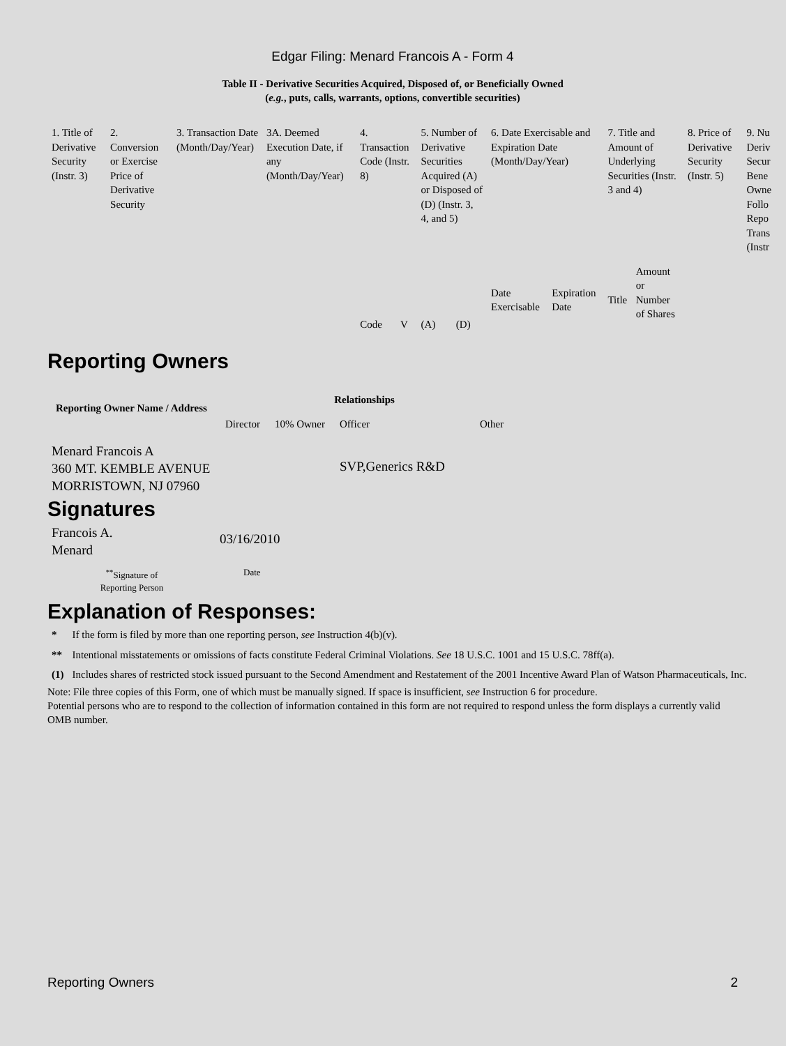Edgar Filing: Menard Francois A - Form 4
Table II - Derivative Securities Acquired, Disposed of, or Beneficially Owned
(e.g., puts, calls, warrants, options, convertible securities)
| 1. Title of Derivative Security (Instr. 3) | 2. Conversion or Exercise Price of Derivative Security | 3. Transaction Date (Month/Day/Year) | 3A. Deemed Execution Date, if any (Month/Day/Year) | 4. Transaction Code (Instr. 8) | | 5. Number of Derivative Securities Acquired (A) or Disposed of (D) (Instr. 3, 4, and 5) | | 6. Date Exercisable and Expiration Date (Month/Day/Year) | | 7. Title and Amount of Underlying Securities (Instr. 3 and 4) | | 8. Price of Derivative Security (Instr. 5) | 9. Nu Deriv Secur Bene Owne Follo Repo Trans (Instr |
| | | | | Code | V | (A) | (D) | Date Exercisable | Expiration Date | Title | Amount or Number of Shares | | |
Reporting Owners
| Reporting Owner Name / Address | Relationships | | | |
| --- | --- | --- | --- | --- |
| | Director | 10% Owner | Officer | Other |
| Menard Francois A 360 MT. KEMBLE AVENUE MORRISTOWN, NJ 07960 | | | SVP,Generics R&D | |
Signatures
| Francois A. Menard | 03/16/2010 |
| <sup>**</sup> Signature of Reporting Person | Date |
Explanation of Responses:
| * | If the form is filed by more than one reporting person, see Instruction 4(b)(v). |
| ** | Intentional misstatements or omissions of facts constitute Federal Criminal Violations. See 18 U.S.C. 1001 and 15 U.S.C. 78ff(a). |
| (1) | Includes shares of restricted stock issued pursuant to the Second Amendment and Restatement of the 2001 Incentive Award Plan of Watson Pharmaceuticals, Inc. |
Note: File three copies of this Form, one of which must be manually signed. If space is insufficient, see Instruction 6 for procedure.
Potential persons who are to respond to the collection of information contained in this form are not required to respond unless the form displays a currently valid OMB number.
Reporting Owners 2